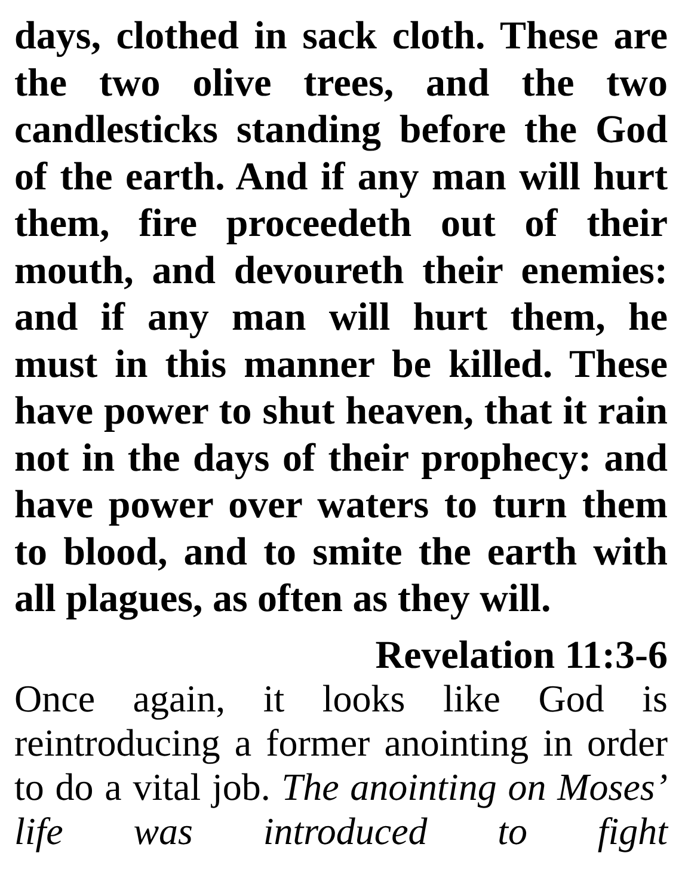days, clothed in sack cloth. These are the two olive trees, and the two candlesticks standing before the God of the earth. And if any man will hurt them, fire proceedeth out of their mouth, and devoureth their enemies: and if any man will hurt them, he must in this manner be killed. These have power to shut heaven, that it rain not in the days of their prophecy: and have power over waters to turn them to blood, and to smite the earth with all plagues, as often as they will.
Revelation 11:3-6
Once again, it looks like God is reintroducing a former anointing in order to do a vital job. The anointing on Moses’ life was introduced to fight